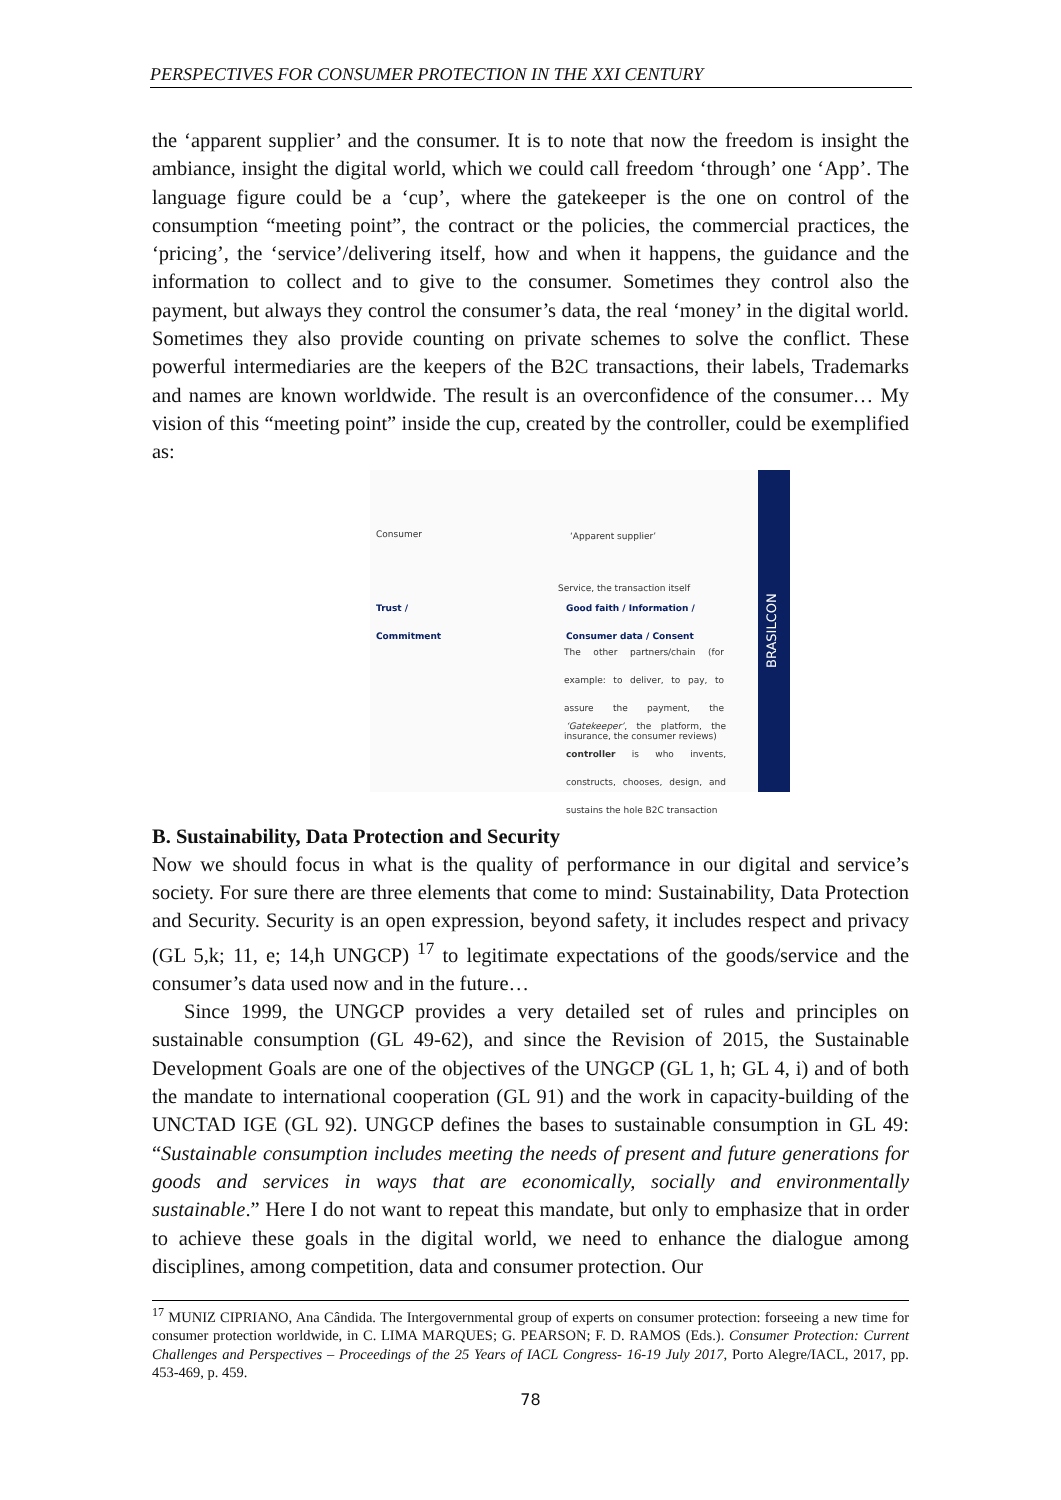PERSPECTIVES FOR CONSUMER PROTECTION IN THE XXI CENTURY
the ‘apparent supplier’ and the consumer. It is to note that now the freedom is insight the ambiance, insight the digital world, which we could call freedom ‘through’ one ‘App’. The language figure could be a ‘cup’, where the gatekeeper is the one on control of the consumption “meeting point”, the contract or the policies, the commercial practices, the ‘pricing’, the ‘service’/delivering itself, how and when it happens, the guidance and the information to collect and to give to the consumer. Sometimes they control also the payment, but always they control the consumer’s data, the real ‘money’ in the digital world. Sometimes they also provide counting on private schemes to solve the conflict. These powerful intermediaries are the keepers of the B2C transactions, their labels, Trademarks and names are known worldwide. The result is an overconfidence of the consumer… My vision of this “meeting point” inside the cup, created by the controller, could be exemplified as:
Consumer ‘Apparent supplier’
Service, the transaction itself
Trust /
Commitment
Good faith / Information /
Consumer data / Consent
The other partners/chain (for example: to deliver, to pay, to assure the payment, the insurance, the consumer reviews)
‘Gatekeeper’, the platform, the controller is who invents, constructs, chooses, design, and sustains the hole B2C transaction
BRASILCON
B. Sustainability, Data Protection and Security
Now we should focus in what is the quality of performance in our digital and service’s society. For sure there are three elements that come to mind: Sustainability, Data Protection and Security. Security is an open expression, beyond safety, it includes respect and privacy (GL 5,k; 11, e; 14,h UNGCP) <sup>17</sup> to legitimate expectations of the goods/service and the consumer’s data used now and in the future…
Since 1999, the UNGCP provides a very detailed set of rules and principles on sustainable consumption (GL 49-62), and since the Revision of 2015, the Sustainable Development Goals are one of the objectives of the UNGCP (GL 1, h; GL 4, i) and of both the mandate to international cooperation (GL 91) and the work in capacity-building of the UNCTAD IGE (GL 92). UNGCP defines the bases to sustainable consumption in GL 49: “Sustainable consumption includes meeting the needs of present and future generations for goods and services in ways that are economically, socially and environmentally sustainable.” Here I do not want to repeat this mandate, but only to emphasize that in order to achieve these goals in the digital world, we need to enhance the dialogue among disciplines, among competition, data and consumer protection. Our
<sup>17</sup> MUNIZ CIPRIANO, Ana Cândida. The Intergovernmental group of experts on consumer protection: forseeing a new time for consumer protection worldwide, in C. LIMA MARQUES; G. PEARSON; F. D. RAMOS (Eds.). Consumer Protection: Current Challenges and Perspectives – Proceedings of the 25 Years of IACL Congress- 16-19 July 2017, Porto Alegre/IACL, 2017, pp. 453-469, p. 459.
78